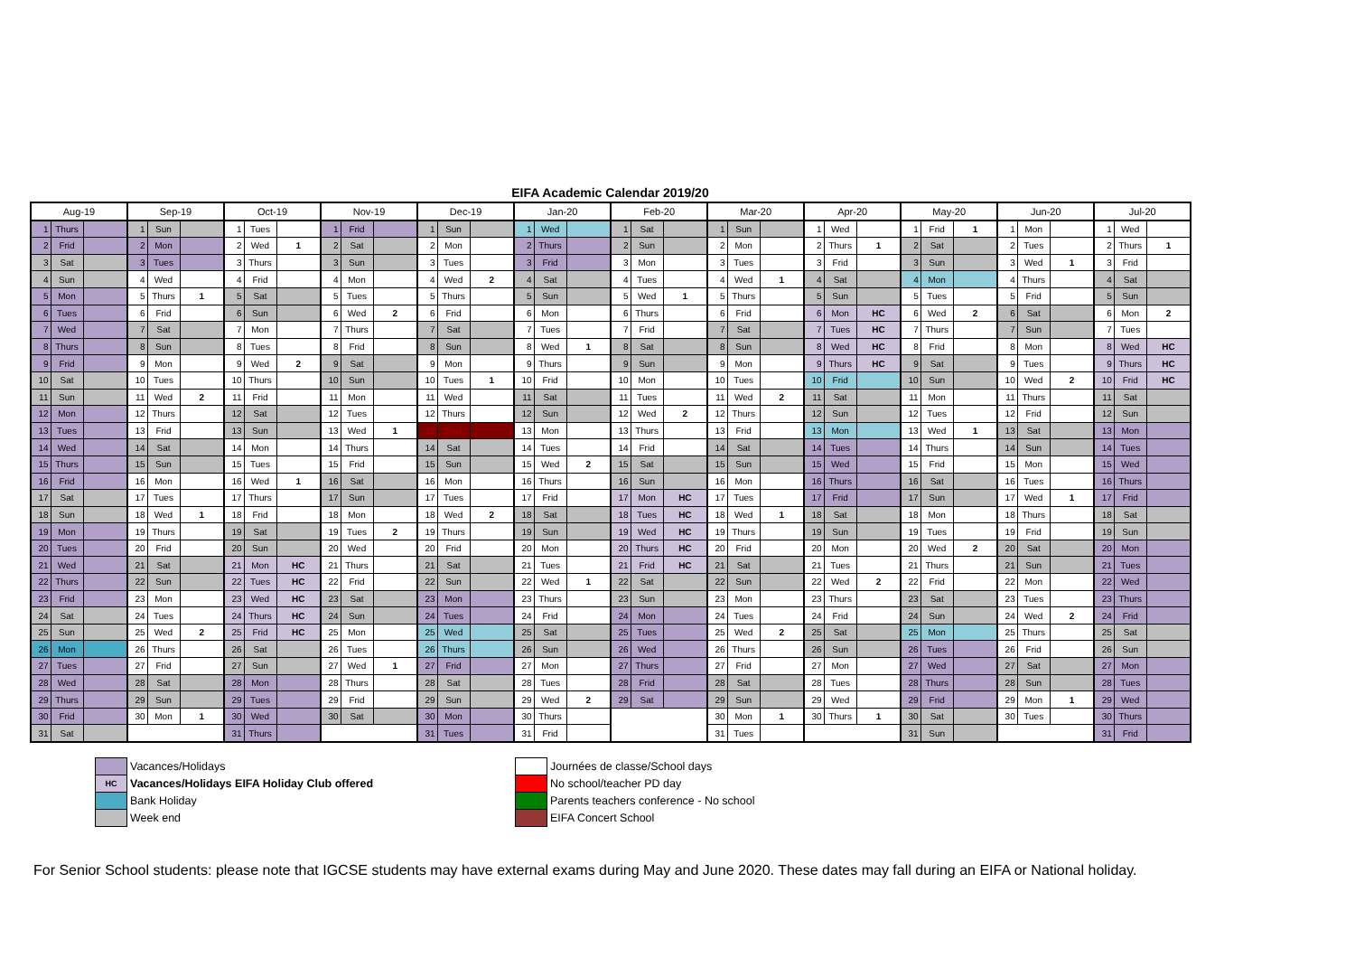EIFA Academic Calendar 2019/20
| Aug-19 | | | Sep-19 | | | Oct-19 | | | Nov-19 | | | Dec-19 | | | Jan-20 | | | Feb-20 | | | Mar-20 | | | Apr-20 | | | May-20 | | | Jun-20 | | | Jul-20 | | |
| --- | --- | --- | --- | --- | --- | --- | --- | --- | --- | --- | --- | --- | --- | --- | --- | --- | --- | --- | --- | --- | --- | --- | --- | --- | --- | --- | --- | --- | --- | --- | --- | --- | --- | --- | --- |
| 1 | Thurs | | 1 | Sun | | 1 | Tues | | 1 | Frid | | 1 | Sun | | 1 | Wed | | 1 | Sat | | 1 | Sun | | 1 | Wed | | 1 | Frid | 1 | 1 | Mon | | 1 | Wed | |
| 2 | Frid | | 2 | Mon | | 2 | Wed | 1 | 2 | Sat | | 2 | Mon | | 2 | Thurs | | 2 | Sun | | 2 | Mon | | 2 | Thurs | 1 | 2 | Sat | | 2 | Tues | | 2 | Thurs | 1 |
| 3 | Sat | | 3 | Tues | | 3 | Thurs | | 3 | Sun | | 3 | Tues | | 3 | Frid | | 3 | Mon | | 3 | Tues | | 3 | Frid | | 3 | Sun | | 3 | Wed | 1 | 3 | Frid | |
| 4 | Sun | | 4 | Wed | | 4 | Frid | | 4 | Mon | | 4 | Wed | 2 | 4 | Sat | | 4 | Tues | | 4 | Wed | 1 | 4 | Sat | | 4 | Mon | | 4 | Thurs | | 4 | Sat | |
| 5 | Mon | | 5 | Thurs | 1 | 5 | Sat | | 5 | Tues | | 5 | Thurs | | 5 | Sun | | 5 | Wed | 1 | 5 | Thurs | | 5 | Sun | | 5 | Tues | | 5 | Frid | | 5 | Sun | |
| 6 | Tues | | 6 | Frid | | 6 | Sun | | 6 | Wed | 2 | 6 | Frid | | 6 | Mon | | 6 | Thurs | | 6 | Frid | | 6 | Mon | HC | 6 | Wed | 2 | 6 | Sat | | 6 | Mon | 2 |
| 7 | Wed | | 7 | Sat | | 7 | Mon | | 7 | Thurs | | 7 | Sat | | 7 | Tues | | 7 | Frid | | 7 | Sat | | 7 | Tues | HC | 7 | Thurs | | 7 | Sun | | 7 | Tues | |
| 8 | Thurs | | 8 | Sun | | 8 | Tues | | 8 | Frid | | 8 | Sun | | 8 | Wed | 1 | 8 | Sat | | 8 | Sun | | 8 | Wed | HC | 8 | Frid | | 8 | Mon | | 8 | Wed | HC |
| 9 | Frid | | 9 | Mon | | 9 | Wed | 2 | 9 | Sat | | 9 | Mon | | 9 | Thurs | | 9 | Sun | | 9 | Mon | | 9 | Thurs | HC | 9 | Sat | | 9 | Tues | | 9 | Thurs | HC |
| 10 | Sat | | 10 | Tues | | 10 | Thurs | | 10 | Sun | | 10 | Tues | 1 | 10 | Frid | | 10 | Mon | | 10 | Tues | | 10 | Frid | | 10 | Sun | | 10 | Wed | 2 | 10 | Frid | HC |
| 11 | Sun | | 11 | Wed | 2 | 11 | Frid | | 11 | Mon | | 11 | Wed | | 11 | Sat | | 11 | Tues | | 11 | Wed | 2 | 11 | Sat | | 11 | Mon | | 11 | Thurs | | 11 | Sat | |
| 12 | Mon | | 12 | Thurs | | 12 | Sat | | 12 | Tues | | 12 | Thurs | | 12 | Sun | | 12 | Wed | 2 | 12 | Thurs | | 12 | Sun | | 12 | Tues | | 12 | Frid | | 12 | Sun | |
| 13 | Tues | | 13 | Frid | | 13 | Sun | | 13 | Wed | 1 | 13 | Frid | | 13 | Mon | | 13 | Thurs | | 13 | Frid | | 13 | Mon | | 13 | Wed | 1 | 13 | Sat | | 13 | Mon | |
| 14 | Wed | | 14 | Sat | | 14 | Mon | | 14 | Thurs | | 14 | Sat | | 14 | Tues | | 14 | Frid | | 14 | Sat | | 14 | Tues | | 14 | Thurs | | 14 | Sun | | 14 | Tues | |
| 15 | Thurs | | 15 | Sun | | 15 | Tues | | 15 | Frid | | 15 | Sun | | 15 | Wed | 2 | 15 | Sat | | 15 | Sun | | 15 | Wed | | 15 | Frid | | 15 | Mon | | 15 | Wed | |
| 16 | Frid | | 16 | Mon | | 16 | Wed | 1 | 16 | Sat | | 16 | Mon | | 16 | Thurs | | 16 | Sun | | 16 | Mon | | 16 | Thurs | | 16 | Sat | | 16 | Tues | | 16 | Thurs | |
| 17 | Sat | | 17 | Tues | | 17 | Thurs | | 17 | Sun | | 17 | Tues | | 17 | Frid | | 17 | Mon | HC | 17 | Tues | | 17 | Frid | | 17 | Sun | | 17 | Wed | 1 | 17 | Frid | |
| 18 | Sun | | 18 | Wed | 1 | 18 | Frid | | 18 | Mon | | 18 | Wed | 2 | 18 | Sat | | 18 | Tues | HC | 18 | Wed | 1 | 18 | Sat | | 18 | Mon | | 18 | Thurs | | 18 | Sat | |
| 19 | Mon | | 19 | Thurs | | 19 | Sat | | 19 | Tues | 2 | 19 | Thurs | | 19 | Sun | | 19 | Wed | HC | 19 | Thurs | | 19 | Sun | | 19 | Tues | | 19 | Frid | | 19 | Sun | |
| 20 | Tues | | 20 | Frid | | 20 | Sun | | 20 | Wed | | 20 | Frid | | 20 | Mon | | 20 | Thurs | HC | 20 | Frid | | 20 | Mon | | 20 | Wed | 2 | 20 | Sat | | 20 | Mon | |
| 21 | Wed | | 21 | Sat | | 21 | Mon | HC | 21 | Thurs | | 21 | Sat | | 21 | Tues | | 21 | Frid | HC | 21 | Sat | | 21 | Tues | | 21 | Thurs | | 21 | Sun | | 21 | Tues | |
| 22 | Thurs | | 22 | Sun | | 22 | Tues | HC | 22 | Frid | | 22 | Sun | | 22 | Wed | 1 | 22 | Sat | | 22 | Sun | | 22 | Wed | 2 | 22 | Frid | | 22 | Mon | | 22 | Wed | |
| 23 | Frid | | 23 | Mon | | 23 | Wed | HC | 23 | Sat | | 23 | Mon | | 23 | Thurs | | 23 | Sun | | 23 | Mon | | 23 | Thurs | | 23 | Sat | | 23 | Tues | | 23 | Thurs | |
| 24 | Sat | | 24 | Tues | | 24 | Thurs | HC | 24 | Sun | | 24 | Tues | | 24 | Frid | | 24 | Mon | | 24 | Tues | | 24 | Frid | | 24 | Sun | | 24 | Wed | 2 | 24 | Frid | |
| 25 | Sun | | 25 | Wed | 2 | 25 | Frid | HC | 25 | Mon | | 25 | Wed | | 25 | Sat | | 25 | Tues | | 25 | Wed | 2 | 25 | Sat | | 25 | Mon | | 25 | Thurs | | 25 | Sat | |
| 26 | Mon | | 26 | Thurs | | 26 | Sat | | 26 | Tues | | 26 | Thurs | | 26 | Sun | | 26 | Wed | | 26 | Thurs | | 26 | Sun | | 26 | Tues | | 26 | Frid | | 26 | Sun | |
| 27 | Tues | | 27 | Frid | | 27 | Sun | | 27 | Wed | 1 | 27 | Frid | | 27 | Mon | | 27 | Thurs | | 27 | Frid | | 27 | Mon | | 27 | Wed | | 27 | Sat | | 27 | Mon | |
| 28 | Wed | | 28 | Sat | | 28 | Mon | | 28 | Thurs | | 28 | Sat | | 28 | Tues | | 28 | Frid | | 28 | Sat | | 28 | Tues | | 28 | Thurs | | 28 | Sun | | 28 | Tues | |
| 29 | Thurs | | 29 | Sun | | 29 | Tues | | 29 | Frid | | 29 | Sun | | 29 | Wed | 2 | 29 | Sat | | 29 | Sun | | 29 | Wed | | 29 | Frid | | 29 | Mon | 1 | 29 | Wed | |
| 30 | Frid | | 30 | Mon | 1 | 30 | Wed | | 30 | Sat | | 30 | Mon | | 30 | Thurs | | | | | 30 | Mon | 1 | 30 | Thurs | 1 | 30 | Sat | | 30 | Tues | | 30 | Thurs | |
| 31 | Sat | | | | | 31 | Thurs | | | | | 31 | Tues | | 31 | Frid | | | | | 31 | Tues | | | | | 31 | Sun | | | | | 31 | Frid | |
Vacances/Holidays
HC
Vacances/Holidays EIFA Holiday Club offered
Bank Holiday
Week end
Journées de classe/School days
No school/teacher PD day
Parents teachers conference - No school
EIFA Concert School
For Senior School students: please note that IGCSE students may have external exams during May and June 2020. These dates may fall during an EIFA or National holiday.